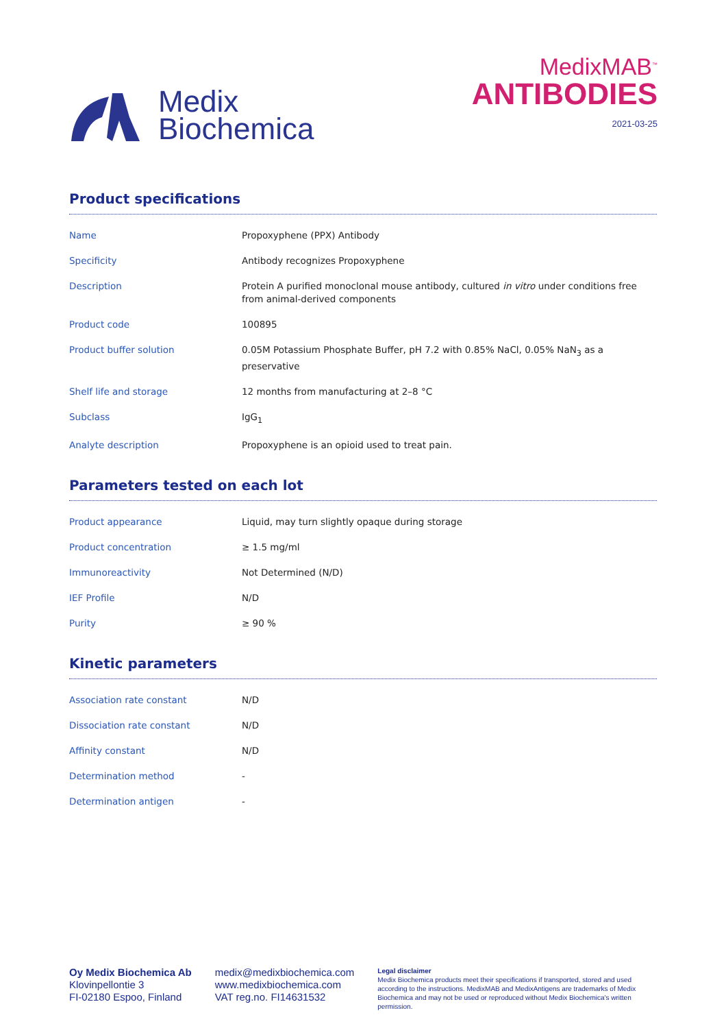Medix
Biochemica
MedixMAB<sup>™</sup>
ANTIBODIES
2021-03-25
Product specifications
| Name | Propoxyphene (PPX) Antibody |
| Specificity | Antibody recognizes Propoxyphene |
| Description | Protein A purified monoclonal mouse antibody, cultured in vitro under conditions free from animal-derived components |
| Product code | 100895 |
| Product buffer solution | 0.05M Potassium Phosphate Buffer, pH 7.2 with 0.85% NaCl, 0.05% NaN<sub>3</sub> as a preservative |
| Shelf life and storage | 12 months from manufacturing at 2–8 °C |
| Subclass | IgG<sub>1</sub> |
| Analyte description | Propoxyphene is an opioid used to treat pain. |
Parameters tested on each lot
| Product appearance | Liquid, may turn slightly opaque during storage |
| Product concentration | ≥ 1.5 mg/ml |
| Immunoreactivity | Not Determined (N/D) |
| IEF Profile | N/D |
| Purity | ≥ 90 % |
Kinetic parameters
| Association rate constant | N/D |
| Dissociation rate constant | N/D |
| Affinity constant | N/D |
| Determination method | - |
| Determination antigen | - |
Oy Medix Biochemica Ab
Klovinpellontie 3
FI-02180 Espoo, Finland
medix@medixbiochemica.com
www.medixbiochemica.com
VAT reg.no. FI14631532
Legal disclaimer
Medix Biochemica products meet their specifications if transported, stored and used according to the instructions. MedixMAB and MedixAntigens are trademarks of Medix Biochemica and may not be used or reproduced without Medix Biochemica's written permission.